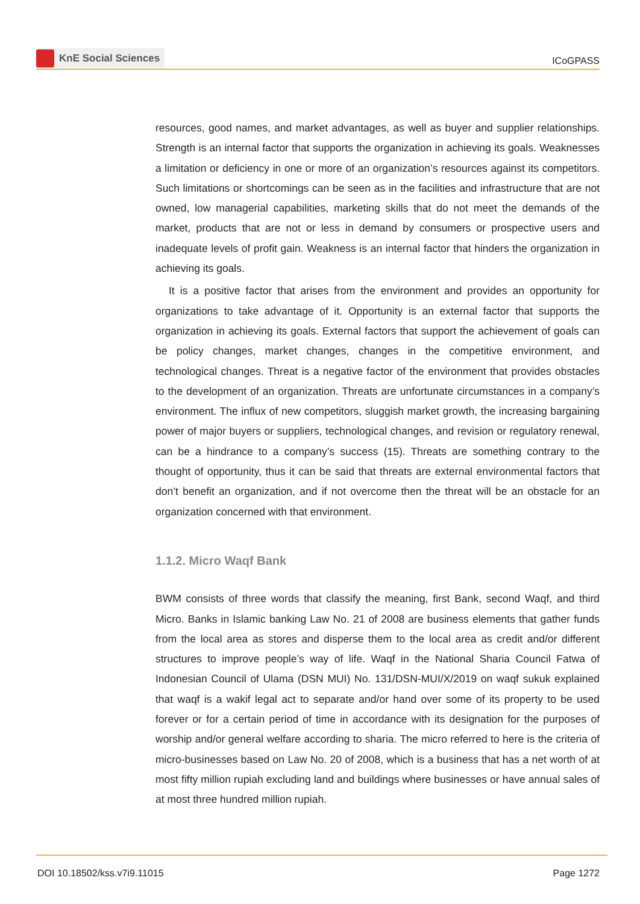KnE Social Sciences
ICoGPASS
resources, good names, and market advantages, as well as buyer and supplier relationships. Strength is an internal factor that supports the organization in achieving its goals. Weaknesses a limitation or deficiency in one or more of an organization’s resources against its competitors. Such limitations or shortcomings can be seen as in the facilities and infrastructure that are not owned, low managerial capabilities, marketing skills that do not meet the demands of the market, products that are not or less in demand by consumers or prospective users and inadequate levels of profit gain. Weakness is an internal factor that hinders the organization in achieving its goals.
It is a positive factor that arises from the environment and provides an opportunity for organizations to take advantage of it. Opportunity is an external factor that supports the organization in achieving its goals. External factors that support the achievement of goals can be policy changes, market changes, changes in the competitive environment, and technological changes. Threat is a negative factor of the environment that provides obstacles to the development of an organization. Threats are unfortunate circumstances in a company’s environment. The influx of new competitors, sluggish market growth, the increasing bargaining power of major buyers or suppliers, technological changes, and revision or regulatory renewal, can be a hindrance to a company’s success (15). Threats are something contrary to the thought of opportunity, thus it can be said that threats are external environmental factors that don’t benefit an organization, and if not overcome then the threat will be an obstacle for an organization concerned with that environment.
1.1.2. Micro Waqf Bank
BWM consists of three words that classify the meaning, first Bank, second Waqf, and third Micro. Banks in Islamic banking Law No. 21 of 2008 are business elements that gather funds from the local area as stores and disperse them to the local area as credit and/or different structures to improve people’s way of life. Waqf in the National Sharia Council Fatwa of Indonesian Council of Ulama (DSN MUI) No. 131/DSN-MUI/X/2019 on waqf sukuk explained that waqf is a wakif legal act to separate and/or hand over some of its property to be used forever or for a certain period of time in accordance with its designation for the purposes of worship and/or general welfare according to sharia. The micro referred to here is the criteria of micro-businesses based on Law No. 20 of 2008, which is a business that has a net worth of at most fifty million rupiah excluding land and buildings where businesses or have annual sales of at most three hundred million rupiah.
DOI 10.18502/kss.v7i9.11015 Page 1272